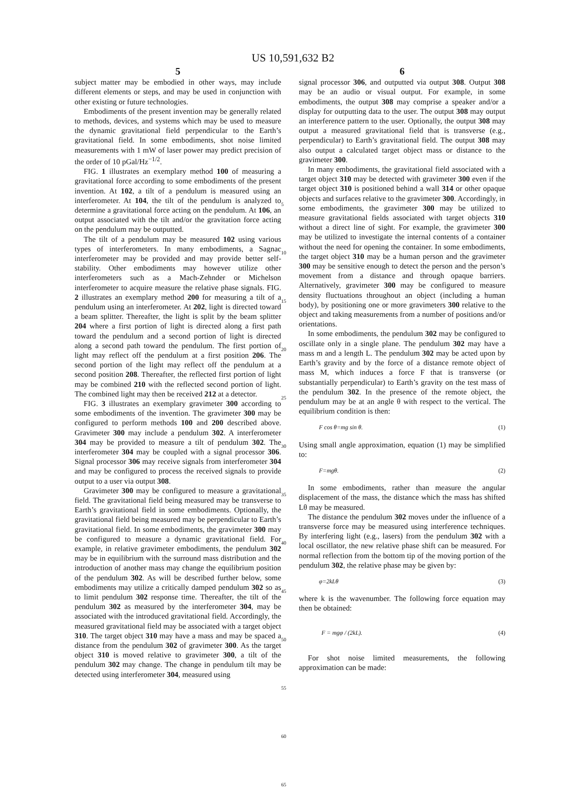US 10,591,632 B2
5
subject matter may be embodied in other ways, may include different elements or steps, and may be used in conjunction with other existing or future technologies.
Embodiments of the present invention may be generally related to methods, devices, and systems which may be used to measure the dynamic gravitational field perpendicular to the Earth’s gravitational field. In some embodiments, shot noise limited measurements with 1 mW of laser power may predict precision of the order of 10 pGal/Hz<sup>−1/2</sup>.
FIG. 1 illustrates an exemplary method 100 of measuring a gravitational force according to some embodiments of the present invention. At 102, a tilt of a pendulum is measured using an interferometer. At 104, the tilt of the pendulum is analyzed to determine a gravitational force acting on the pendulum. At 106, an output associated with the tilt and/or the gravitation force acting on the pendulum may be outputted.
The tilt of a pendulum may be measured 102 using various types of interferometers. In many embodiments, a Sagnac interferometer may be provided and may provide better self-stability. Other embodiments may however utilize other interferometers such as a Mach-Zehnder or Michelson interferometer to acquire measure the relative phase signals. FIG. 2 illustrates an exemplary method 200 for measuring a tilt of a pendulum using an interferometer. At 202, light is directed toward a beam splitter. Thereafter, the light is split by the beam splitter 204 where a first portion of light is directed along a first path toward the pendulum and a second portion of light is directed along a second path toward the pendulum. The first portion of light may reflect off the pendulum at a first position 206. The second portion of the light may reflect off the pendulum at a second position 208. Thereafter, the reflected first portion of light may be combined 210 with the reflected second portion of light. The combined light may then be received 212 at a detector.
FIG. 3 illustrates an exemplary gravimeter 300 according to some embodiments of the invention. The gravimeter 300 may be configured to perform methods 100 and 200 described above. Gravimeter 300 may include a pendulum 302. A interferometer 304 may be provided to measure a tilt of pendulum 302. The interferometer 304 may be coupled with a signal processor 306. Signal processor 306 may receive signals from interferometer 304 and may be configured to process the received signals to provide output to a user via output 308.
Gravimeter 300 may be configured to measure a gravitational field. The gravitational field being measured may be transverse to Earth’s gravitational field in some embodiments. Optionally, the gravitational field being measured may be perpendicular to Earth’s gravitational field. In some embodiments, the gravimeter 300 may be configured to measure a dynamic gravitational field. For example, in relative gravimeter embodiments, the pendulum 302 may be in equilibrium with the surround mass distribution and the introduction of another mass may change the equilibrium position of the pendulum 302. As will be described further below, some embodiments may utilize a critically damped pendulum 302 so as to limit pendulum 302 response time. Thereafter, the tilt of the pendulum 302 as measured by the interferometer 304, may be associated with the introduced gravitational field. Accordingly, the measured gravitational field may be associated with a target object 310. The target object 310 may have a mass and may be spaced a distance from the pendulum 302 of gravimeter 300. As the target object 310 is moved relative to gravimeter 300, a tilt of the pendulum 302 may change. The change in pendulum tilt may be detected using interferometer 304, measured using
5
10
15
20
25
30
35
40
45
50
55
60
65
6
signal processor 306, and outputted via output 308. Output 308 may be an audio or visual output. For example, in some embodiments, the output 308 may comprise a speaker and/or a display for outputting data to the user. The output 308 may output an interference pattern to the user. Optionally, the output 308 may output a measured gravitational field that is transverse (e.g., perpendicular) to Earth’s gravitational field. The output 308 may also output a calculated target object mass or distance to the gravimeter 300.
In many embodiments, the gravitational field associated with a target object 310 may be detected with gravimeter 300 even if the target object 310 is positioned behind a wall 314 or other opaque objects and surfaces relative to the gravimeter 300. Accordingly, in some embodiments, the gravimeter 300 may be utilized to measure gravitational fields associated with target objects 310 without a direct line of sight. For example, the gravimeter 300 may be utilized to investigate the internal contents of a container without the need for opening the container. In some embodiments, the target object 310 may be a human person and the gravimeter 300 may be sensitive enough to detect the person and the person’s movement from a distance and through opaque barriers. Alternatively, gravimeter 300 may be configured to measure density fluctuations throughout an object (including a human body), by positioning one or more gravimeters 300 relative to the object and taking measurements from a number of positions and/or orientations.
In some embodiments, the pendulum 302 may be configured to oscillate only in a single plane. The pendulum 302 may have a mass m and a length L. The pendulum 302 may be acted upon by Earth’s gravity and by the force of a distance remote object of mass M, which induces a force F that is transverse (or substantially perpendicular) to Earth’s gravity on the test mass of the pendulum 302. In the presence of the remote object, the pendulum may be at an angle θ with respect to the vertical. The equilibrium condition is then:
F cos θ=mg sin θ. (1)
Using small angle approximation, equation (1) may be simplified to:
F=mgθ. (2)
In some embodiments, rather than measure the angular displacement of the mass, the distance which the mass has shifted Lθ may be measured.
The distance the pendulum 302 moves under the influence of a transverse force may be measured using interference techniques. By interfering light (e.g., lasers) from the pendulum 302 with a local oscillator, the new relative phase shift can be measured. For normal reflection from the bottom tip of the moving portion of the pendulum 302, the relative phase may be given by:
φ=2kLθ (3)
where k is the wavenumber. The following force equation may then be obtained:
F = mgφ / (2kL). (4)
For shot noise limited measurements, the following approximation can be made: